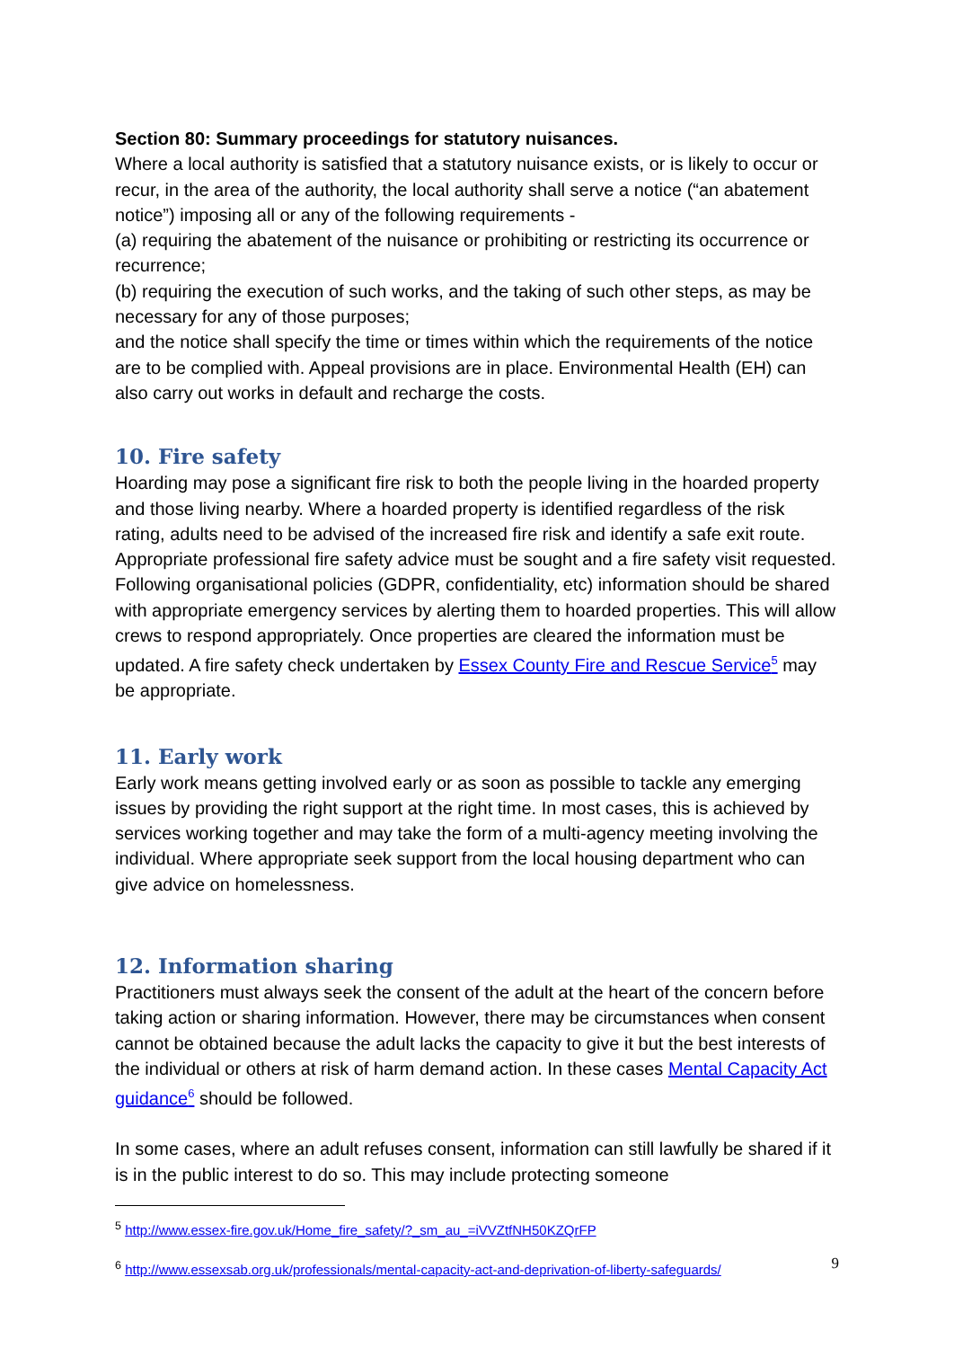Section 80: Summary proceedings for statutory nuisances.
Where a local authority is satisfied that a statutory nuisance exists, or is likely to occur or recur, in the area of the authority, the local authority shall serve a notice (“an abatement notice”) imposing all or any of the following requirements -
(a) requiring the abatement of the nuisance or prohibiting or restricting its occurrence or recurrence;
(b) requiring the execution of such works, and the taking of such other steps, as may be necessary for any of those purposes;
and the notice shall specify the time or times within which the requirements of the notice are to be complied with. Appeal provisions are in place. Environmental Health (EH) can also carry out works in default and recharge the costs.
10. Fire safety
Hoarding may pose a significant fire risk to both the people living in the hoarded property and those living nearby. Where a hoarded property is identified regardless of the risk rating, adults need to be advised of the increased fire risk and identify a safe exit route. Appropriate professional fire safety advice must be sought and a fire safety visit requested. Following organisational policies (GDPR, confidentiality, etc) information should be shared with appropriate emergency services by alerting them to hoarded properties. This will allow crews to respond appropriately. Once properties are cleared the information must be updated. A fire safety check undertaken by Essex County Fire and Rescue Service<sup>5</sup> may be appropriate.
11. Early work
Early work means getting involved early or as soon as possible to tackle any emerging issues by providing the right support at the right time. In most cases, this is achieved by services working together and may take the form of a multi-agency meeting involving the individual. Where appropriate seek support from the local housing department who can give advice on homelessness.
12. Information sharing
Practitioners must always seek the consent of the adult at the heart of the concern before taking action or sharing information. However, there may be circumstances when consent cannot be obtained because the adult lacks the capacity to give it but the best interests of the individual or others at risk of harm demand action. In these cases Mental Capacity Act guidance<sup>6</sup> should be followed.
In some cases, where an adult refuses consent, information can still lawfully be shared if it is in the public interest to do so. This may include protecting someone
<sup>5</sup> http://www.essex-fire.gov.uk/Home_fire_safety/?_sm_au_=iVVZtfNH50KZQrFP
<sup>6</sup> http://www.essexsab.org.uk/professionals/mental-capacity-act-and-deprivation-of-liberty-safeguards/
9